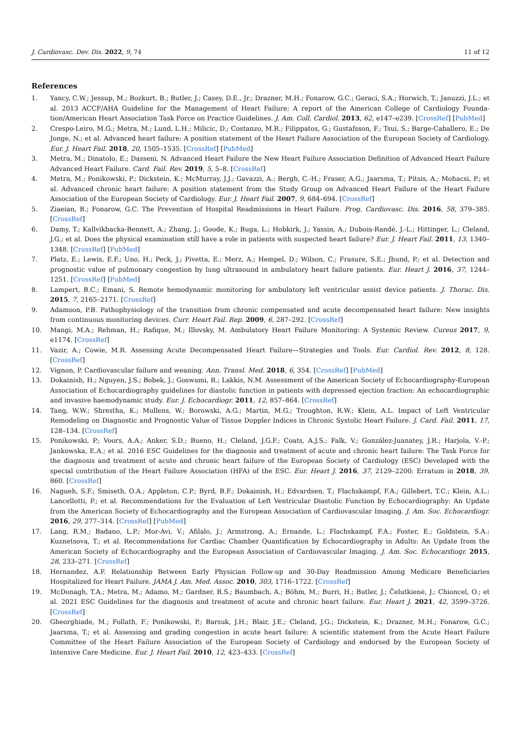J. Cardiovasc. Dev. Dis. 2022, 9, 74 11 of 12
References
1. Yancy, C.W.; Jessup, M.; Bozkurt, B.; Butler, J.; Casey, D.E., Jr.; Drazner, M.H.; Fonarow, G.C.; Geraci, S.A.; Horwich, T.; Januzzi, J.L.; et al. 2013 ACCF/AHA Guideline for the Management of Heart Failure: A report of the American College of Cardiology Founda-tion/American Heart Association Task Force on Practice Guidelines. J. Am. Coll. Cardiol. 2013, 62, e147–e239. [CrossRef] [PubMed]
2. Crespo-Leiro, M.G.; Metra, M.; Lund, L.H.; Milicic, D.; Costanzo, M.R.; Filippatos, G.; Gustafsson, F.; Tsui, S.; Barge-Caballero, E.; De Jonge, N.; et al. Advanced heart failure: A position statement of the Heart Failure Association of the European Society of Cardiology. Eur. J. Heart Fail. 2018, 20, 1505–1535. [CrossRef] [PubMed]
3. Metra, M.; Dinatolo, E.; Dasseni, N. Advanced Heart Failure the New Heart Failure Association Definition of Advanced Heart Failure Advanced Heart Failure. Card. Fail. Rev. 2019, 5, 5–8. [CrossRef]
4. Metra, M.; Ponikowski, P.; Dickstein, K.; McMurray, J.J.; Gavazzi, A.; Bergh, C.-H.; Fraser, A.G.; Jaarsma, T.; Pitsis, A.; Mohacsi, P.; et al. Advanced chronic heart failure: A position statement from the Study Group on Advanced Heart Failure of the Heart Failure Association of the European Society of Cardiology. Eur. J. Heart Fail. 2007, 9, 684–694. [CrossRef]
5. Ziaeian, B.; Fonarow, G.C. The Prevention of Hospital Readmissions in Heart Failure. Prog. Cardiovasc. Dis. 2016, 58, 379–385. [CrossRef]
6. Damy, T.; Kallvikbacka-Bennett, A.; Zhang, J.; Goode, K.; Buga, L.; Hobkirk, J.; Yassin, A.; Dubois-Randé, J.-L.; Hittinger, L.; Cleland, J.G.; et al. Does the physical examination still have a role in patients with suspected heart failure? Eur. J. Heart Fail. 2011, 13, 1340–1348. [CrossRef] [PubMed]
7. Platz, E.; Lewis, E.F.; Uno, H.; Peck, J.; Pivetta, E.; Merz, A.; Hempel, D.; Wilson, C.; Frasure, S.E.; Jhund, P.; et al. Detection and prognostic value of pulmonary congestion by lung ultrasound in ambulatory heart failure patients. Eur. Heart J. 2016, 37, 1244–1251. [CrossRef] [PubMed]
8. Lampert, B.C.; Emani, S. Remote hemodynamic monitoring for ambulatory left ventricular assist device patients. J. Thorac. Dis. 2015, 7, 2165–2171. [CrossRef]
9. Adamson, P.B. Pathophysiology of the transition from chronic compensated and acute decompensated heart failure: New insights from continuous monitoring devices. Curr. Heart Fail. Rep. 2009, 6, 287–292. [CrossRef]
10. Mangi, M.A.; Rehman, H.; Rafique, M.; Illovsky, M. Ambulatory Heart Failure Monitoring: A Systemic Review. Cureus 2017, 9, e1174. [CrossRef]
11. Vazir, A.; Cowie, M.R. Assessing Acute Decompensated Heart Failure—Strategies and Tools. Eur. Cardiol. Rev. 2012, 8, 128. [CrossRef]
12. Vignon, P. Cardiovascular failure and weaning. Ann. Transl. Med. 2018, 6, 354. [CrossRef] [PubMed]
13. Dokainish, H.; Nguyen, J.S.; Bobek, J.; Goswami, R.; Lakkis, N.M. Assessment of the American Society of Echocardiography-European Association of Echocardiography guidelines for diastolic function in patients with depressed ejection fraction: An echocardiographic and invasive haemodynamic study. Eur. J. Echocardiogr. 2011, 12, 857–864. [CrossRef]
14. Tang, W.W.; Shrestha, K.; Mullens, W.; Borowski, A.G.; Martin, M.G.; Troughton, R.W.; Klein, A.L. Impact of Left Ventricular Remodeling on Diagnostic and Prognostic Value of Tissue Doppler Indices in Chronic Systolic Heart Failure. J. Card. Fail. 2011, 17, 128–134. [CrossRef]
15. Ponikowski, P.; Voors, A.A.; Anker, S.D.; Bueno, H.; Cleland, J.G.F.; Coats, A.J.S.; Falk, V.; González-Juanatey, J.R.; Harjola, V.-P.; Jankowska, E.A.; et al. 2016 ESC Guidelines for the diagnosis and treatment of acute and chronic heart failure: The Task Force for the diagnosis and treatment of acute and chronic heart failure of the European Society of Cardiology (ESC) Developed with the special contribution of the Heart Failure Association (HFA) of the ESC. Eur. Heart J. 2016, 37, 2129–2200; Erratum in 2018, 39, 860. [CrossRef]
16. Nagueh, S.F.; Smiseth, O.A.; Appleton, C.P.; Byrd, B.F.; Dokainish, H.; Edvardsen, T.; Flachskampf, F.A.; Gillebert, T.C.; Klein, A.L.; Lancellotti, P.; et al. Recommendations for the Evaluation of Left Ventricular Diastolic Function by Echocardiography: An Update from the American Society of Echocardiography and the European Association of Cardiovascular Imaging. J. Am. Soc. Echocardiogr. 2016, 29, 277–314. [CrossRef] [PubMed]
17. Lang, R.M.; Badano, L.P.; Mor-Avi, V.; Afilalo, J.; Armstrong, A.; Ernande, L.; Flachskampf, F.A.; Foster, E.; Goldstein, S.A.; Kuznetsova, T.; et al. Recommendations for Cardiac Chamber Quantification by Echocardiography in Adults: An Update from the American Society of Echocardiography and the European Association of Cardiovascular Imaging. J. Am. Soc. Echocardiogr. 2015, 28, 233–271. [CrossRef]
18. Hernandez, A.F. Relationship Between Early Physician Follow-up and 30-Day Readmission Among Medicare Beneficiaries Hospitalized for Heart Failure. JAMA J. Am. Med. Assoc. 2010, 303, 1716–1722. [CrossRef]
19. McDonagh, T.A.; Metra, M.; Adamo, M.; Gardner, R.S.; Baumbach, A.; Böhm, M.; Burri, H.; Butler, J.; Čelutkienė, J.; Chioncel, O.; et al. 2021 ESC Guidelines for the diagnosis and treatment of acute and chronic heart failure. Eur. Heart J. 2021, 42, 3599–3726. [CrossRef]
20. Gheorghiade, M.; Follath, F.; Ponikowski, P.; Barsuk, J.H.; Blair, J.E.; Cleland, J.G.; Dickstein, K.; Drazner, M.H.; Fonarow, G.C.; Jaarsma, T.; et al. Assessing and grading congestion in acute heart failure: A scientific statement from the Acute Heart Failure Committee of the Heart Failure Association of the European Society of Cardiology and endorsed by the European Society of Intensive Care Medicine. Eur. J. Heart Fail. 2010, 12, 423–433. [CrossRef]